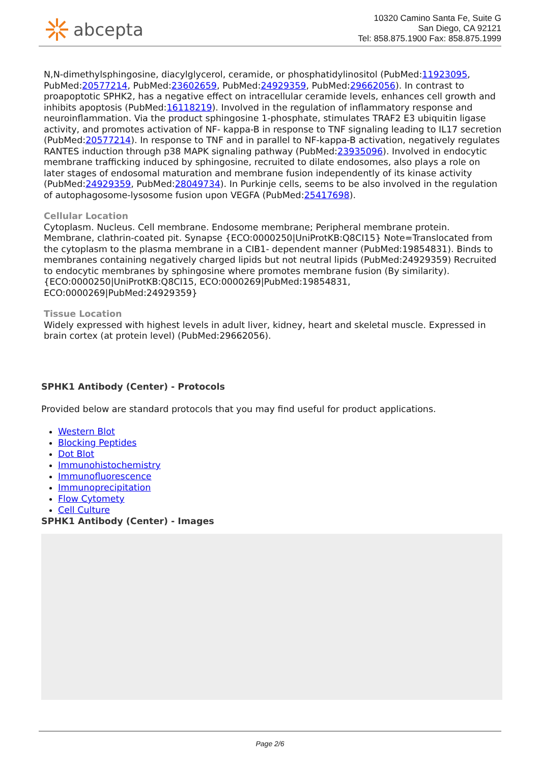abcepta
10320 Camino Santa Fe, Suite G
San Diego, CA 92121
Tel: 858.875.1900 Fax: 858.875.1999
N,N-dimethylsphingosine, diacylglycerol, ceramide, or phosphatidylinositol (PubMed:11923095, PubMed:20577214, PubMed:23602659, PubMed:24929359, PubMed:29662056). In contrast to proapoptotic SPHK2, has a negative effect on intracellular ceramide levels, enhances cell growth and inhibits apoptosis (PubMed:16118219). Involved in the regulation of inflammatory response and neuroinflammation. Via the product sphingosine 1-phosphate, stimulates TRAF2 E3 ubiquitin ligase activity, and promotes activation of NF- kappa-B in response to TNF signaling leading to IL17 secretion (PubMed:20577214). In response to TNF and in parallel to NF-kappa-B activation, negatively regulates RANTES induction through p38 MAPK signaling pathway (PubMed:23935096). Involved in endocytic membrane trafficking induced by sphingosine, recruited to dilate endosomes, also plays a role on later stages of endosomal maturation and membrane fusion independently of its kinase activity (PubMed:24929359, PubMed:28049734). In Purkinje cells, seems to be also involved in the regulation of autophagosome-lysosome fusion upon VEGFA (PubMed:25417698).
Cellular Location
Cytoplasm. Nucleus. Cell membrane. Endosome membrane; Peripheral membrane protein. Membrane, clathrin-coated pit. Synapse {ECO:0000250|UniProtKB:Q8CI15} Note=Translocated from the cytoplasm to the plasma membrane in a CIB1- dependent manner (PubMed:19854831). Binds to membranes containing negatively charged lipids but not neutral lipids (PubMed:24929359) Recruited to endocytic membranes by sphingosine where promotes membrane fusion (By similarity). {ECO:0000250|UniProtKB:Q8CI15, ECO:0000269|PubMed:19854831, ECO:0000269|PubMed:24929359}
Tissue Location
Widely expressed with highest levels in adult liver, kidney, heart and skeletal muscle. Expressed in brain cortex (at protein level) (PubMed:29662056).
SPHK1 Antibody (Center) - Protocols
Provided below are standard protocols that you may find useful for product applications.
Western Blot
Blocking Peptides
Dot Blot
Immunohistochemistry
Immunofluorescence
Immunoprecipitation
Flow Cytomety
Cell Culture
SPHK1 Antibody (Center) - Images
Page 2/6